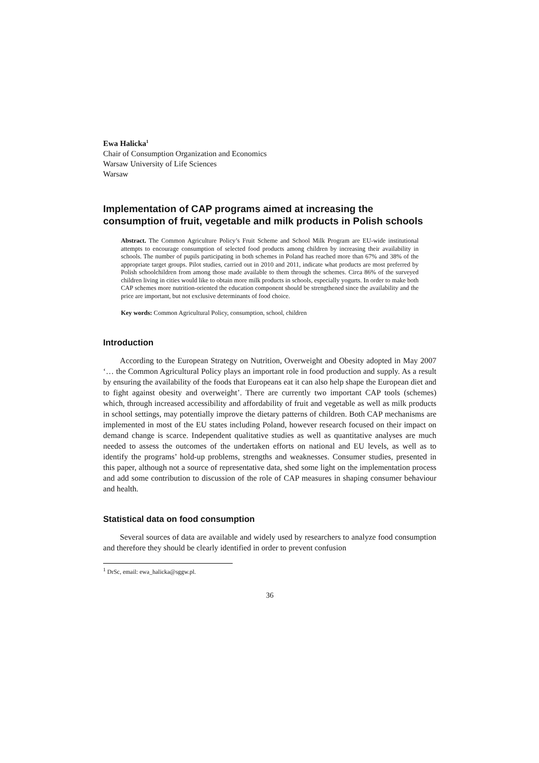Ewa Halicka<sup>1</sup>
Chair of Consumption Organization and Economics
Warsaw University of Life Sciences
Warsaw
Implementation of CAP programs aimed at increasing the consumption of fruit, vegetable and milk products in Polish schools
Abstract. The Common Agriculture Policy’s Fruit Scheme and School Milk Program are EU-wide institutional attempts to encourage consumption of selected food products among children by increasing their availability in schools. The number of pupils participating in both schemes in Poland has reached more than 67% and 38% of the appropriate target groups. Pilot studies, carried out in 2010 and 2011, indicate what products are most preferred by Polish schoolchildren from among those made available to them through the schemes. Circa 86% of the surveyed children living in cities would like to obtain more milk products in schools, especially yogurts. In order to make both CAP schemes more nutrition-oriented the education component should be strengthened since the availability and the price are important, but not exclusive determinants of food choice.
Key words: Common Agricultural Policy, consumption, school, children
Introduction
According to the European Strategy on Nutrition, Overweight and Obesity adopted in May 2007 ‘… the Common Agricultural Policy plays an important role in food production and supply. As a result by ensuring the availability of the foods that Europeans eat it can also help shape the European diet and to fight against obesity and overweight’. There are currently two important CAP tools (schemes) which, through increased accessibility and affordability of fruit and vegetable as well as milk products in school settings, may potentially improve the dietary patterns of children. Both CAP mechanisms are implemented in most of the EU states including Poland, however research focused on their impact on demand change is scarce. Independent qualitative studies as well as quantitative analyses are much needed to assess the outcomes of the undertaken efforts on national and EU levels, as well as to identify the programs’ hold-up problems, strengths and weaknesses. Consumer studies, presented in this paper, although not a source of representative data, shed some light on the implementation process and add some contribution to discussion of the role of CAP measures in shaping consumer behaviour and health.
Statistical data on food consumption
Several sources of data are available and widely used by researchers to analyze food consumption and therefore they should be clearly identified in order to prevent confusion
<sup>1</sup> DrSc, email: ewa_halicka@sggw.pl.
36